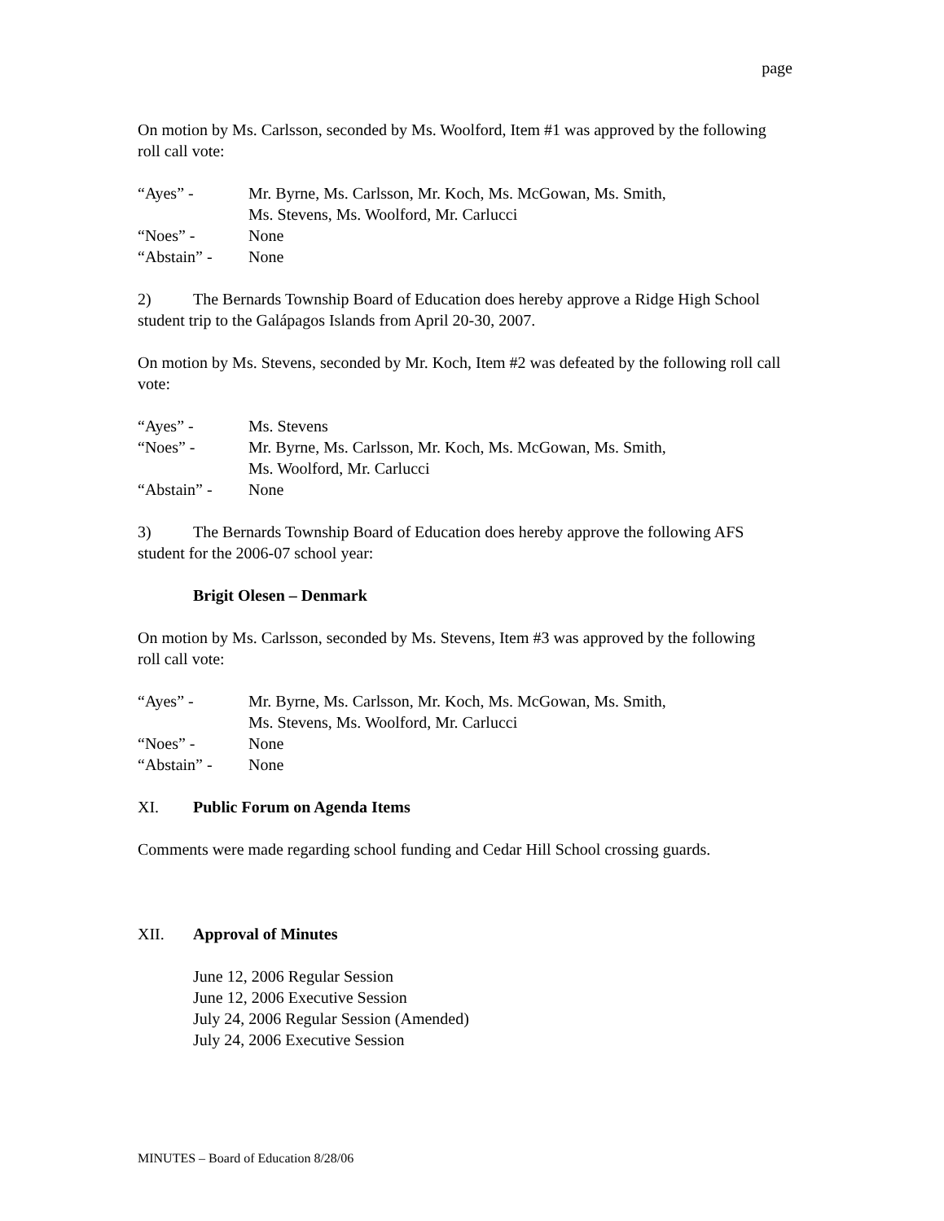page
On motion by Ms. Carlsson, seconded by Ms. Woolford, Item #1 was approved by the following roll call vote:
“Ayes” -
Mr. Byrne, Ms. Carlsson, Mr. Koch, Ms. McGowan, Ms. Smith,
Ms. Stevens, Ms. Woolford, Mr. Carlucci
“Noes” -
None
“Abstain” -
None
2) The Bernards Township Board of Education does hereby approve a Ridge High School student trip to the Galápagos Islands from April 20-30, 2007.
On motion by Ms. Stevens, seconded by Mr. Koch, Item #2 was defeated by the following roll call vote:
“Ayes” -
Ms. Stevens
“Noes” -
Mr. Byrne, Ms. Carlsson, Mr. Koch, Ms. McGowan, Ms. Smith,
Ms. Woolford, Mr. Carlucci
“Abstain” -
None
3) The Bernards Township Board of Education does hereby approve the following AFS student for the 2006-07 school year:
Brigit Olesen – Denmark
On motion by Ms. Carlsson, seconded by Ms. Stevens, Item #3 was approved by the following roll call vote:
“Ayes” -
Mr. Byrne, Ms. Carlsson, Mr. Koch, Ms. McGowan, Ms. Smith,
Ms. Stevens, Ms. Woolford, Mr. Carlucci
“Noes” -
None
“Abstain” -
None
XI. Public Forum on Agenda Items
Comments were made regarding school funding and Cedar Hill School crossing guards.
XII. Approval of Minutes
June 12, 2006 Regular Session
June 12, 2006 Executive Session
July 24, 2006 Regular Session (Amended)
July 24, 2006 Executive Session
MINUTES – Board of Education 8/28/06